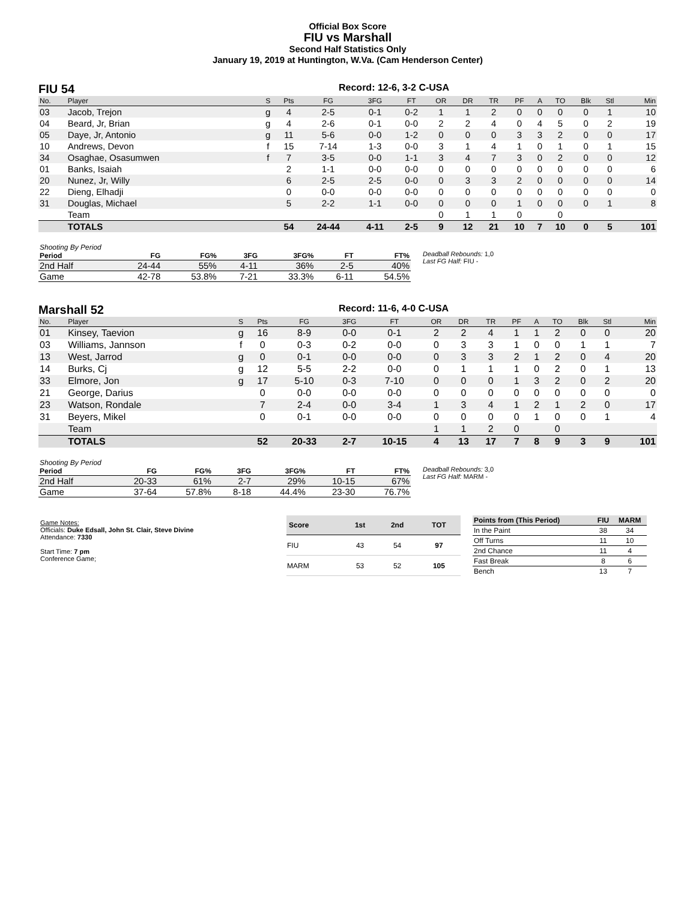Official Box Score
FIU vs Marshall
Second Half Statistics Only
January 19, 2019 at Huntington, W.Va. (Cam Henderson Center)
FIU 54
Record: 12-6, 3-2 C-USA
| No. | Player | S | Pts | FG | 3FG | FT | OR | DR | TR | PF | A | TO | Blk | Stl | Min |
| --- | --- | --- | --- | --- | --- | --- | --- | --- | --- | --- | --- | --- | --- | --- | --- |
| 03 | Jacob, Trejon | g | 4 | 2-5 | 0-1 | 0-2 | 1 | 1 | 2 | 0 | 0 | 0 | 0 | 1 | 10 |
| 04 | Beard, Jr, Brian | g | 4 | 2-6 | 0-1 | 0-0 | 2 | 2 | 4 | 0 | 4 | 5 | 0 | 2 | 19 |
| 05 | Daye, Jr, Antonio | g | 11 | 5-6 | 0-0 | 1-2 | 0 | 0 | 0 | 3 | 3 | 2 | 0 | 0 | 17 |
| 10 | Andrews, Devon | f | 15 | 7-14 | 1-3 | 0-0 | 3 | 1 | 4 | 1 | 0 | 1 | 0 | 1 | 15 |
| 34 | Osaghae, Osasumwen | f | 7 | 3-5 | 0-0 | 1-1 | 3 | 4 | 7 | 3 | 0 | 2 | 0 | 0 | 12 |
| 01 | Banks, Isaiah | | 2 | 1-1 | 0-0 | 0-0 | 0 | 0 | 0 | 0 | 0 | 0 | 0 | 0 | 6 |
| 20 | Nunez, Jr, Willy | | 6 | 2-5 | 2-5 | 0-0 | 0 | 3 | 3 | 2 | 0 | 0 | 0 | 0 | 14 |
| 22 | Dieng, Elhadji | | 0 | 0-0 | 0-0 | 0-0 | 0 | 0 | 0 | 0 | 0 | 0 | 0 | 0 | 0 |
| 31 | Douglas, Michael | | 5 | 2-2 | 1-1 | 0-0 | 0 | 0 | 0 | 1 | 0 | 0 | 0 | 1 | 8 |
| | Team | | | | | | 0 | 1 | 1 | 0 | | 0 | | | |
| | TOTALS | | 54 | 24-44 | 4-11 | 2-5 | 9 | 12 | 21 | 10 | 7 | 10 | 0 | 5 | 101 |
| Shooting By Period | | | | | | |
| Period | FG | FG% | 3FG | 3FG% | FT | FT% |
| 2nd Half | 24-44 | 55% | 4-11 | 36% | 2-5 | 40% |
| Game | 42-78 | 53.8% | 7-21 | 33.3% | 6-11 | 54.5% |
Deadball Rebounds: 1,0
Last FG Half: FIU -
Marshall 52
Record: 11-6, 4-0 C-USA
| No. | Player | S | Pts | FG | 3FG | FT | OR | DR | TR | PF | A | TO | Blk | Stl | Min |
| --- | --- | --- | --- | --- | --- | --- | --- | --- | --- | --- | --- | --- | --- | --- | --- |
| 01 | Kinsey, Taevion | g | 16 | 8-9 | 0-0 | 0-1 | 2 | 2 | 4 | 1 | 1 | 2 | 0 | 0 | 20 |
| 03 | Williams, Jannson | f | 0 | 0-3 | 0-2 | 0-0 | 0 | 3 | 3 | 1 | 0 | 0 | 1 | 1 | 7 |
| 13 | West, Jarrod | g | 0 | 0-1 | 0-0 | 0-0 | 0 | 3 | 3 | 2 | 1 | 2 | 0 | 4 | 20 |
| 14 | Burks, Cj | g | 12 | 5-5 | 2-2 | 0-0 | 0 | 1 | 1 | 1 | 0 | 2 | 0 | 1 | 13 |
| 33 | Elmore, Jon | g | 17 | 5-10 | 0-3 | 7-10 | 0 | 0 | 0 | 1 | 3 | 2 | 0 | 2 | 20 |
| 21 | George, Darius | | 0 | 0-0 | 0-0 | 0-0 | 0 | 0 | 0 | 0 | 0 | 0 | 0 | 0 | 0 |
| 23 | Watson, Rondale | | 7 | 2-4 | 0-0 | 3-4 | 1 | 3 | 4 | 1 | 2 | 1 | 2 | 0 | 17 |
| 31 | Beyers, Mikel | | 0 | 0-1 | 0-0 | 0-0 | 0 | 0 | 0 | 0 | 1 | 0 | 0 | 1 | 4 |
| | Team | | | | | | 1 | 1 | 2 | 0 | | 0 | | | |
| | TOTALS | | 52 | 20-33 | 2-7 | 10-15 | 4 | 13 | 17 | 7 | 8 | 9 | 3 | 9 | 101 |
| Shooting By Period | | | | | | |
| Period | FG | FG% | 3FG | 3FG% | FT | FT% |
| 2nd Half | 20-33 | 61% | 2-7 | 29% | 10-15 | 67% |
| Game | 37-64 | 57.8% | 8-18 | 44.4% | 23-30 | 76.7% |
Deadball Rebounds: 3,0
Last FG Half: MARM -
Game Notes:
Officials: Duke Edsall, John St. Clair, Steve Divine
Attendance: 7330
Start Time: 7 pm
Conference Game;
| Score | 1st | 2nd | TOT |
| --- | --- | --- | --- |
| FIU | 43 | 54 | 97 |
| MARM | 53 | 52 | 105 |
| Points from (This Period) | FIU | MARM |
| --- | --- | --- |
| In the Paint | 38 | 34 |
| Off Turns | 11 | 10 |
| 2nd Chance | 11 | 4 |
| Fast Break | 8 | 6 |
| Bench | 13 | 7 |